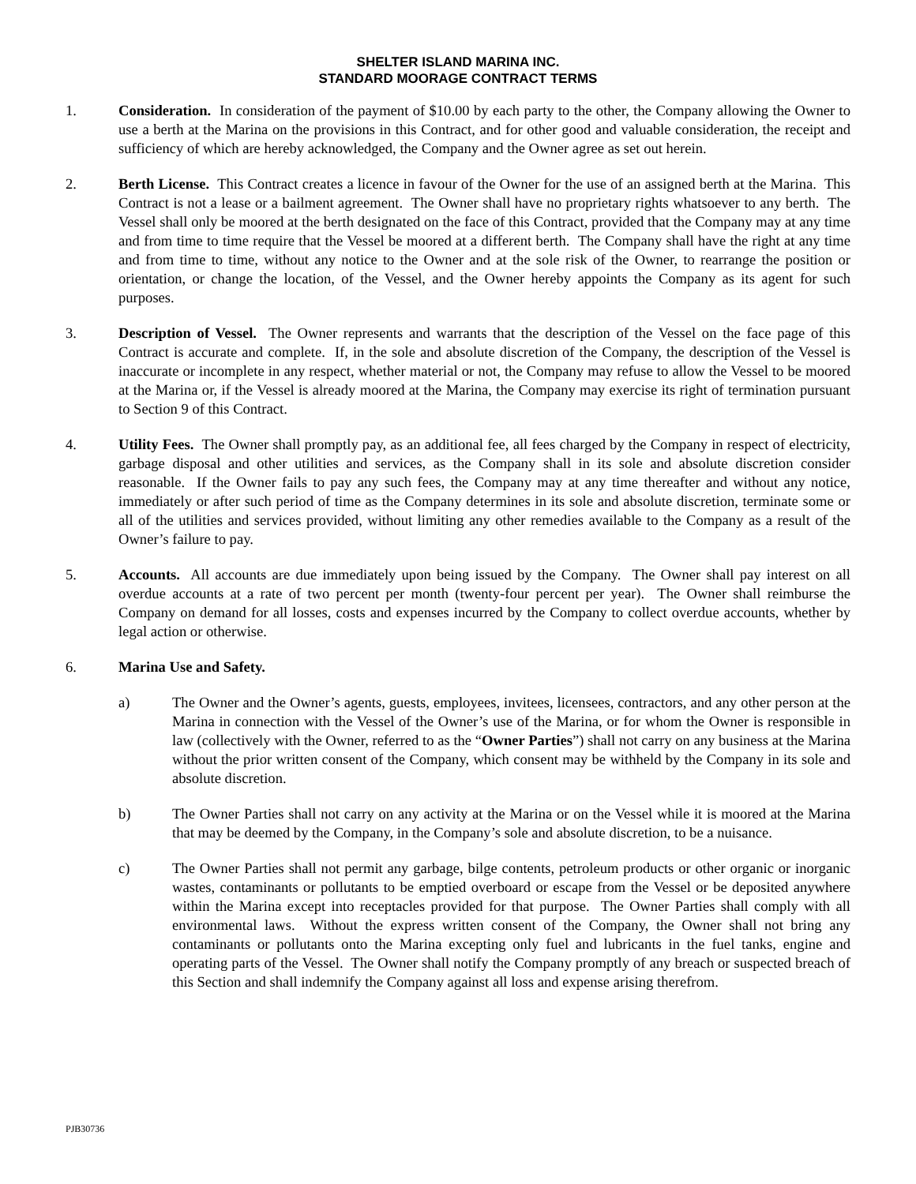SHELTER ISLAND MARINA INC.
STANDARD MOORAGE CONTRACT TERMS
1. Consideration. In consideration of the payment of $10.00 by each party to the other, the Company allowing the Owner to use a berth at the Marina on the provisions in this Contract, and for other good and valuable consideration, the receipt and sufficiency of which are hereby acknowledged, the Company and the Owner agree as set out herein.
2. Berth License. This Contract creates a licence in favour of the Owner for the use of an assigned berth at the Marina. This Contract is not a lease or a bailment agreement. The Owner shall have no proprietary rights whatsoever to any berth. The Vessel shall only be moored at the berth designated on the face of this Contract, provided that the Company may at any time and from time to time require that the Vessel be moored at a different berth. The Company shall have the right at any time and from time to time, without any notice to the Owner and at the sole risk of the Owner, to rearrange the position or orientation, or change the location, of the Vessel, and the Owner hereby appoints the Company as its agent for such purposes.
3. Description of Vessel. The Owner represents and warrants that the description of the Vessel on the face page of this Contract is accurate and complete. If, in the sole and absolute discretion of the Company, the description of the Vessel is inaccurate or incomplete in any respect, whether material or not, the Company may refuse to allow the Vessel to be moored at the Marina or, if the Vessel is already moored at the Marina, the Company may exercise its right of termination pursuant to Section 9 of this Contract.
4. Utility Fees. The Owner shall promptly pay, as an additional fee, all fees charged by the Company in respect of electricity, garbage disposal and other utilities and services, as the Company shall in its sole and absolute discretion consider reasonable. If the Owner fails to pay any such fees, the Company may at any time thereafter and without any notice, immediately or after such period of time as the Company determines in its sole and absolute discretion, terminate some or all of the utilities and services provided, without limiting any other remedies available to the Company as a result of the Owner’s failure to pay.
5. Accounts. All accounts are due immediately upon being issued by the Company. The Owner shall pay interest on all overdue accounts at a rate of two percent per month (twenty-four percent per year). The Owner shall reimburse the Company on demand for all losses, costs and expenses incurred by the Company to collect overdue accounts, whether by legal action or otherwise.
6. Marina Use and Safety.
a) The Owner and the Owner’s agents, guests, employees, invitees, licensees, contractors, and any other person at the Marina in connection with the Vessel of the Owner’s use of the Marina, or for whom the Owner is responsible in law (collectively with the Owner, referred to as the “Owner Parties”) shall not carry on any business at the Marina without the prior written consent of the Company, which consent may be withheld by the Company in its sole and absolute discretion.
b) The Owner Parties shall not carry on any activity at the Marina or on the Vessel while it is moored at the Marina that may be deemed by the Company, in the Company’s sole and absolute discretion, to be a nuisance.
c) The Owner Parties shall not permit any garbage, bilge contents, petroleum products or other organic or inorganic wastes, contaminants or pollutants to be emptied overboard or escape from the Vessel or be deposited anywhere within the Marina except into receptacles provided for that purpose. The Owner Parties shall comply with all environmental laws. Without the express written consent of the Company, the Owner shall not bring any contaminants or pollutants onto the Marina excepting only fuel and lubricants in the fuel tanks, engine and operating parts of the Vessel. The Owner shall notify the Company promptly of any breach or suspected breach of this Section and shall indemnify the Company against all loss and expense arising therefrom.
PJB30736